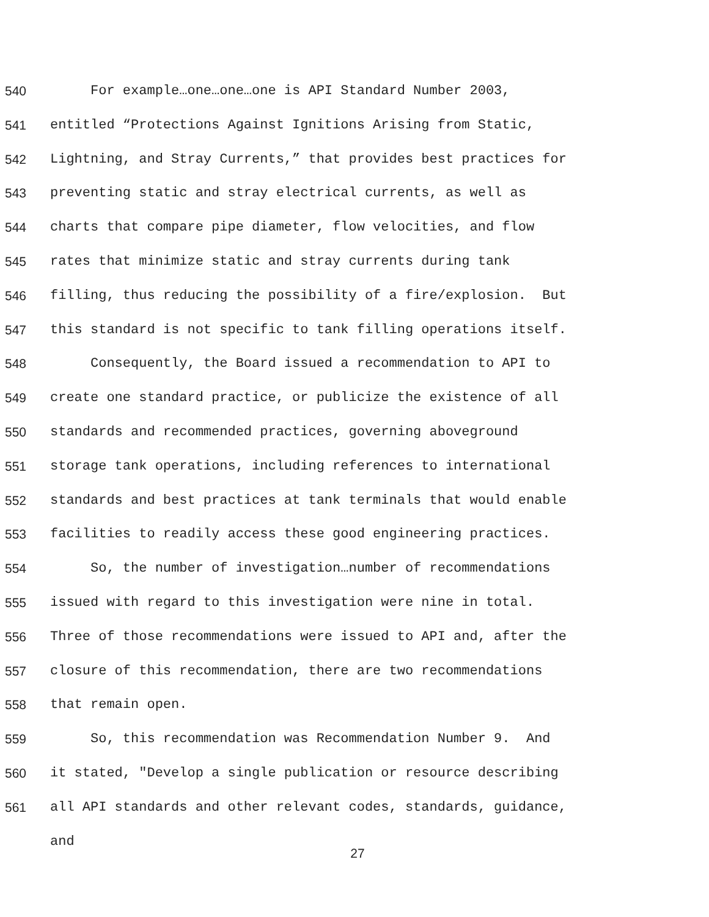540 For example…one…one…one is API Standard Number 2003,
541 entitled “Protections Against Ignitions Arising from Static,
542 Lightning, and Stray Currents,” that provides best practices for
543 preventing static and stray electrical currents, as well as
544 charts that compare pipe diameter, flow velocities, and flow
545 rates that minimize static and stray currents during tank
546 filling, thus reducing the possibility of a fire/explosion. But
547 this standard is not specific to tank filling operations itself.
548 Consequently, the Board issued a recommendation to API to
549 create one standard practice, or publicize the existence of all
550 standards and recommended practices, governing aboveground
551 storage tank operations, including references to international
552 standards and best practices at tank terminals that would enable
553 facilities to readily access these good engineering practices.
554 So, the number of investigation…number of recommendations
555 issued with regard to this investigation were nine in total.
556 Three of those recommendations were issued to API and, after the
557 closure of this recommendation, there are two recommendations
558 that remain open.
559 So, this recommendation was Recommendation Number 9. And
560 it stated, "Develop a single publication or resource describing
561 all API standards and other relevant codes, standards, guidance,
and
27